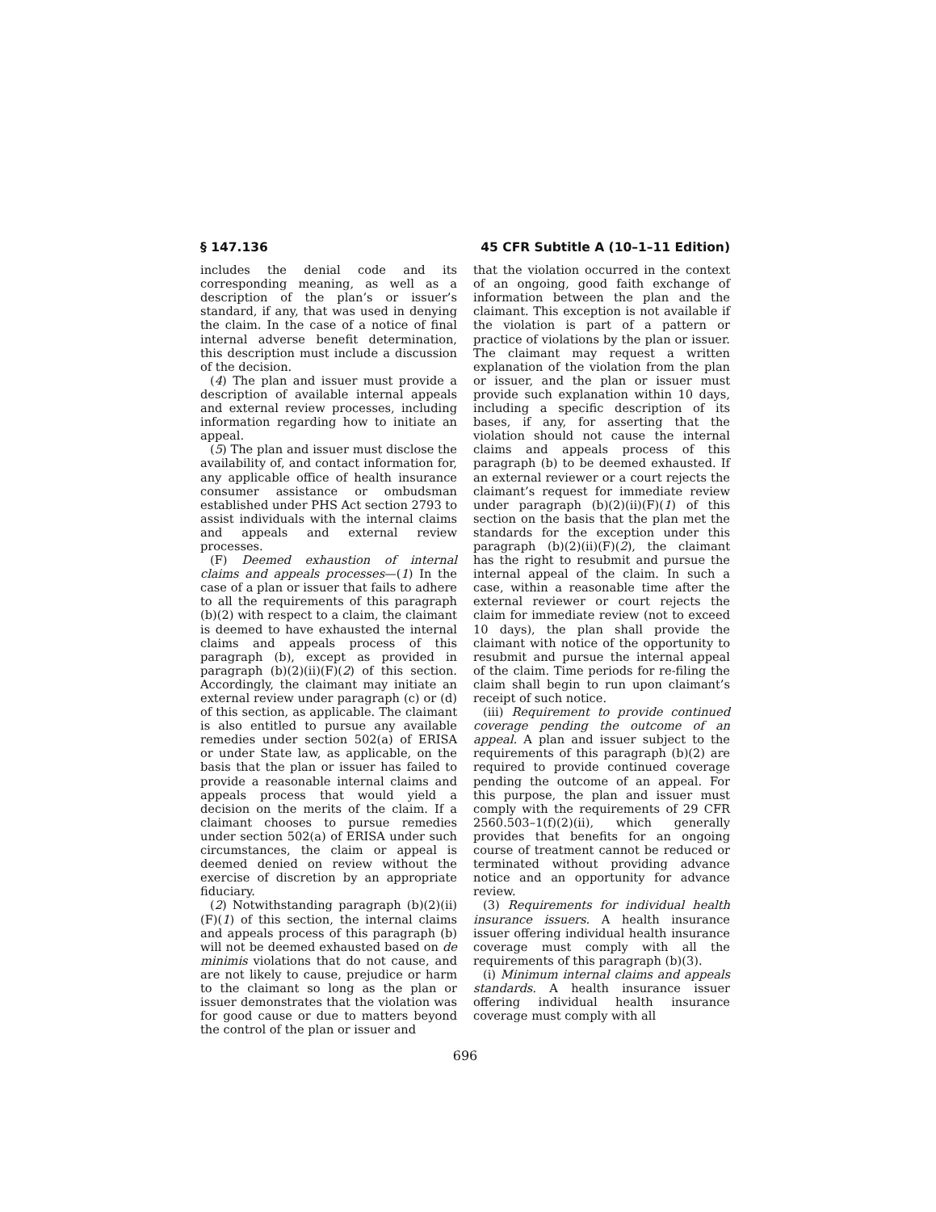§ 147.136 45 CFR Subtitle A (10–1–11 Edition)
includes the denial code and its corresponding meaning, as well as a description of the plan’s or issuer’s standard, if any, that was used in denying the claim. In the case of a notice of final internal adverse benefit determination, this description must include a discussion of the decision.
(4) The plan and issuer must provide a description of available internal appeals and external review processes, including information regarding how to initiate an appeal.
(5) The plan and issuer must disclose the availability of, and contact information for, any applicable office of health insurance consumer assistance or ombudsman established under PHS Act section 2793 to assist individuals with the internal claims and appeals and external review processes.
(F) Deemed exhaustion of internal claims and appeals processes—(1) In the case of a plan or issuer that fails to adhere to all the requirements of this paragraph (b)(2) with respect to a claim, the claimant is deemed to have exhausted the internal claims and appeals process of this paragraph (b), except as provided in paragraph (b)(2)(ii)(F)(2) of this section. Accordingly, the claimant may initiate an external review under paragraph (c) or (d) of this section, as applicable. The claimant is also entitled to pursue any available remedies under section 502(a) of ERISA or under State law, as applicable, on the basis that the plan or issuer has failed to provide a reasonable internal claims and appeals process that would yield a decision on the merits of the claim. If a claimant chooses to pursue remedies under section 502(a) of ERISA under such circumstances, the claim or appeal is deemed denied on review without the exercise of discretion by an appropriate fiduciary.
(2) Notwithstanding paragraph (b)(2)(ii)(F)(1) of this section, the internal claims and appeals process of this paragraph (b) will not be deemed exhausted based on de minimis violations that do not cause, and are not likely to cause, prejudice or harm to the claimant so long as the plan or issuer demonstrates that the violation was for good cause or due to matters beyond the control of the plan or issuer and
that the violation occurred in the context of an ongoing, good faith exchange of information between the plan and the claimant. This exception is not available if the violation is part of a pattern or practice of violations by the plan or issuer. The claimant may request a written explanation of the violation from the plan or issuer, and the plan or issuer must provide such explanation within 10 days, including a specific description of its bases, if any, for asserting that the violation should not cause the internal claims and appeals process of this paragraph (b) to be deemed exhausted. If an external reviewer or a court rejects the claimant’s request for immediate review under paragraph (b)(2)(ii)(F)(1) of this section on the basis that the plan met the standards for the exception under this paragraph (b)(2)(ii)(F)(2), the claimant has the right to resubmit and pursue the internal appeal of the claim. In such a case, within a reasonable time after the external reviewer or court rejects the claim for immediate review (not to exceed 10 days), the plan shall provide the claimant with notice of the opportunity to resubmit and pursue the internal appeal of the claim. Time periods for re-filing the claim shall begin to run upon claimant’s receipt of such notice.
(iii) Requirement to provide continued coverage pending the outcome of an appeal. A plan and issuer subject to the requirements of this paragraph (b)(2) are required to provide continued coverage pending the outcome of an appeal. For this purpose, the plan and issuer must comply with the requirements of 29 CFR 2560.503–1(f)(2)(ii), which generally provides that benefits for an ongoing course of treatment cannot be reduced or terminated without providing advance notice and an opportunity for advance review.
(3) Requirements for individual health insurance issuers. A health insurance issuer offering individual health insurance coverage must comply with all the requirements of this paragraph (b)(3).
(i) Minimum internal claims and appeals standards. A health insurance issuer offering individual health insurance coverage must comply with all
696